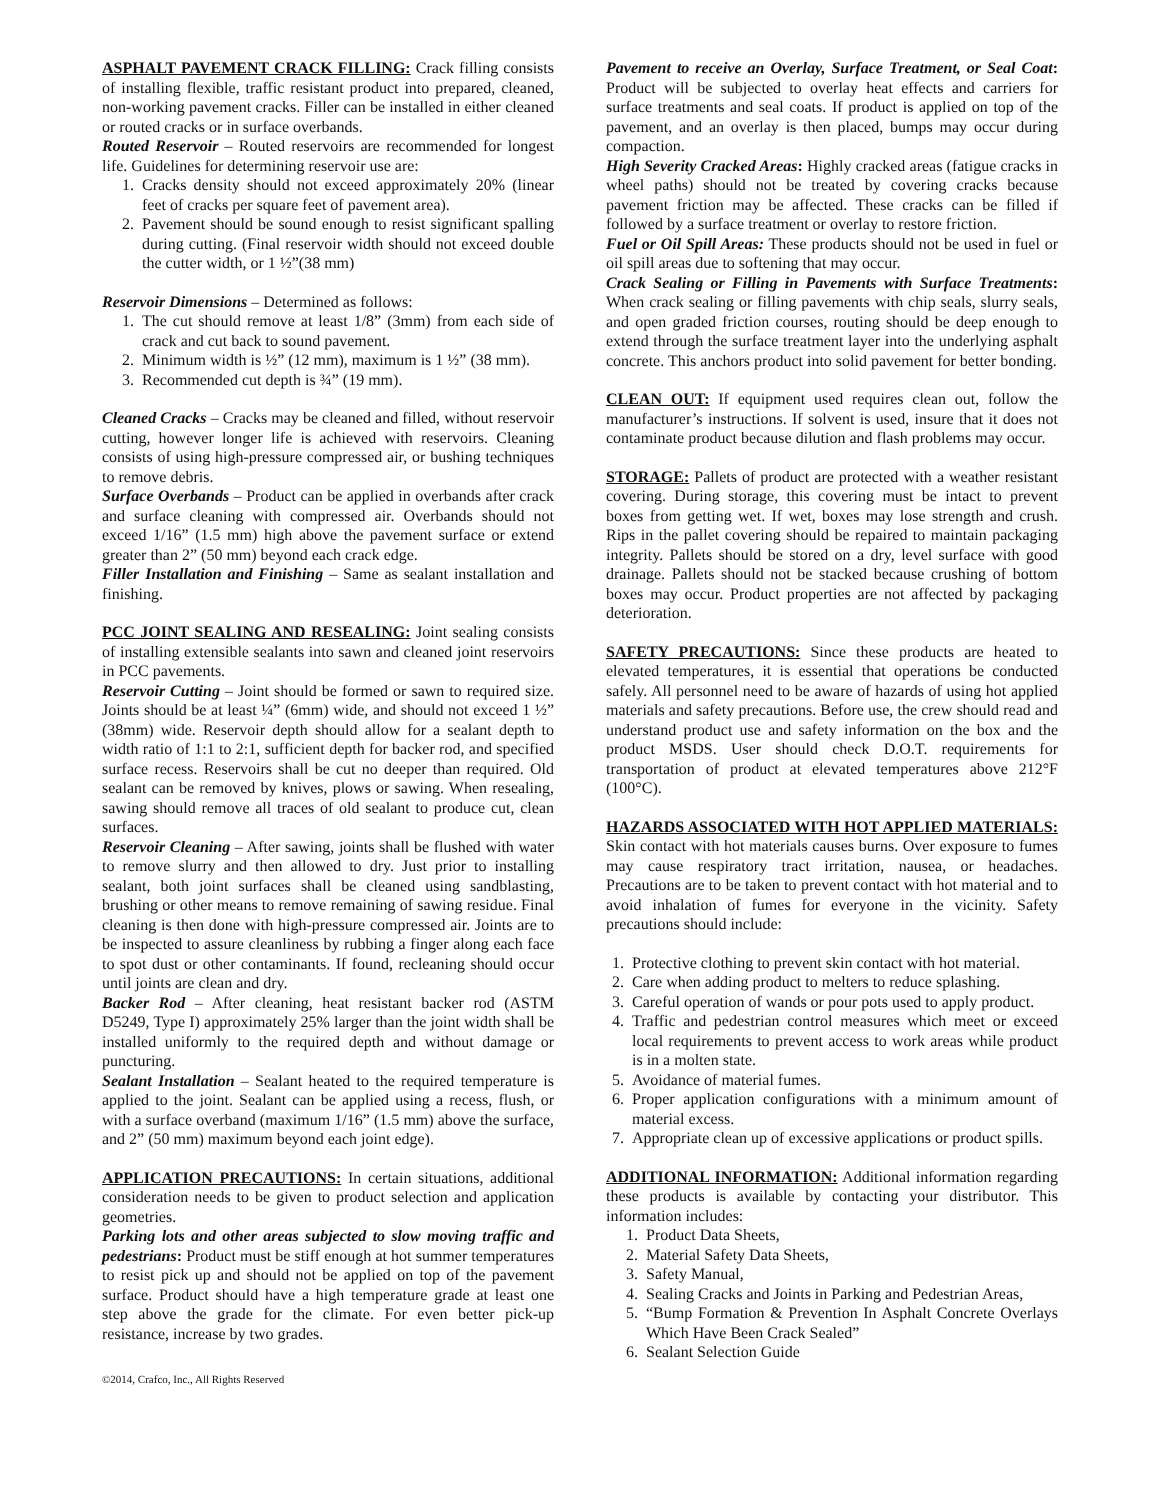ASPHALT PAVEMENT CRACK FILLING: Crack filling consists of installing flexible, traffic resistant product into prepared, cleaned, non-working pavement cracks. Filler can be installed in either cleaned or routed cracks or in surface overbands.
Routed Reservoir – Routed reservoirs are recommended for longest life. Guidelines for determining reservoir use are:
1. Cracks density should not exceed approximately 20% (linear feet of cracks per square feet of pavement area).
2. Pavement should be sound enough to resist significant spalling during cutting. (Final reservoir width should not exceed double the cutter width, or 1 ½”(38 mm)
Reservoir Dimensions – Determined as follows:
1. The cut should remove at least 1/8” (3mm) from each side of crack and cut back to sound pavement.
2. Minimum width is ½” (12 mm), maximum is 1 ½” (38 mm).
3. Recommended cut depth is ¾” (19 mm).
Cleaned Cracks – Cracks may be cleaned and filled, without reservoir cutting, however longer life is achieved with reservoirs. Cleaning consists of using high-pressure compressed air, or bushing techniques to remove debris.
Surface Overbands – Product can be applied in overbands after crack and surface cleaning with compressed air. Overbands should not exceed 1/16” (1.5 mm) high above the pavement surface or extend greater than 2” (50 mm) beyond each crack edge.
Filler Installation and Finishing – Same as sealant installation and finishing.
PCC JOINT SEALING AND RESEALING: Joint sealing consists of installing extensible sealants into sawn and cleaned joint reservoirs in PCC pavements.
Reservoir Cutting – Joint should be formed or sawn to required size. Joints should be at least ¼” (6mm) wide, and should not exceed 1 ½” (38mm) wide. Reservoir depth should allow for a sealant depth to width ratio of 1:1 to 2:1, sufficient depth for backer rod, and specified surface recess. Reservoirs shall be cut no deeper than required. Old sealant can be removed by knives, plows or sawing. When resealing, sawing should remove all traces of old sealant to produce cut, clean surfaces.
Reservoir Cleaning – After sawing, joints shall be flushed with water to remove slurry and then allowed to dry. Just prior to installing sealant, both joint surfaces shall be cleaned using sandblasting, brushing or other means to remove remaining of sawing residue. Final cleaning is then done with high-pressure compressed air. Joints are to be inspected to assure cleanliness by rubbing a finger along each face to spot dust or other contaminants. If found, recleaning should occur until joints are clean and dry.
Backer Rod – After cleaning, heat resistant backer rod (ASTM D5249, Type I) approximately 25% larger than the joint width shall be installed uniformly to the required depth and without damage or puncturing.
Sealant Installation – Sealant heated to the required temperature is applied to the joint. Sealant can be applied using a recess, flush, or with a surface overband (maximum 1/16” (1.5 mm) above the surface, and 2” (50 mm) maximum beyond each joint edge).
APPLICATION PRECAUTIONS: In certain situations, additional consideration needs to be given to product selection and application geometries.
Parking lots and other areas subjected to slow moving traffic and pedestrians: Product must be stiff enough at hot summer temperatures to resist pick up and should not be applied on top of the pavement surface. Product should have a high temperature grade at least one step above the grade for the climate. For even better pick-up resistance, increase by two grades.
Pavement to receive an Overlay, Surface Treatment, or Seal Coat: Product will be subjected to overlay heat effects and carriers for surface treatments and seal coats. If product is applied on top of the pavement, and an overlay is then placed, bumps may occur during compaction.
High Severity Cracked Areas: Highly cracked areas (fatigue cracks in wheel paths) should not be treated by covering cracks because pavement friction may be affected. These cracks can be filled if followed by a surface treatment or overlay to restore friction.
Fuel or Oil Spill Areas: These products should not be used in fuel or oil spill areas due to softening that may occur.
Crack Sealing or Filling in Pavements with Surface Treatments: When crack sealing or filling pavements with chip seals, slurry seals, and open graded friction courses, routing should be deep enough to extend through the surface treatment layer into the underlying asphalt concrete. This anchors product into solid pavement for better bonding.
CLEAN OUT: If equipment used requires clean out, follow the manufacturer’s instructions. If solvent is used, insure that it does not contaminate product because dilution and flash problems may occur.
STORAGE: Pallets of product are protected with a weather resistant covering. During storage, this covering must be intact to prevent boxes from getting wet. If wet, boxes may lose strength and crush. Rips in the pallet covering should be repaired to maintain packaging integrity. Pallets should be stored on a dry, level surface with good drainage. Pallets should not be stacked because crushing of bottom boxes may occur. Product properties are not affected by packaging deterioration.
SAFETY PRECAUTIONS: Since these products are heated to elevated temperatures, it is essential that operations be conducted safely. All personnel need to be aware of hazards of using hot applied materials and safety precautions. Before use, the crew should read and understand product use and safety information on the box and the product MSDS. User should check D.O.T. requirements for transportation of product at elevated temperatures above 212°F (100°C).
HAZARDS ASSOCIATED WITH HOT APPLIED MATERIALS: Skin contact with hot materials causes burns. Over exposure to fumes may cause respiratory tract irritation, nausea, or headaches. Precautions are to be taken to prevent contact with hot material and to avoid inhalation of fumes for everyone in the vicinity. Safety precautions should include:
1. Protective clothing to prevent skin contact with hot material.
2. Care when adding product to melters to reduce splashing.
3. Careful operation of wands or pour pots used to apply product.
4. Traffic and pedestrian control measures which meet or exceed local requirements to prevent access to work areas while product is in a molten state.
5. Avoidance of material fumes.
6. Proper application configurations with a minimum amount of material excess.
7. Appropriate clean up of excessive applications or product spills.
ADDITIONAL INFORMATION: Additional information regarding these products is available by contacting your distributor. This information includes:
1. Product Data Sheets,
2. Material Safety Data Sheets,
3. Safety Manual,
4. Sealing Cracks and Joints in Parking and Pedestrian Areas,
5. “Bump Formation & Prevention In Asphalt Concrete Overlays Which Have Been Crack Sealed”
6. Sealant Selection Guide
©2014, Crafco, Inc., All Rights Reserved